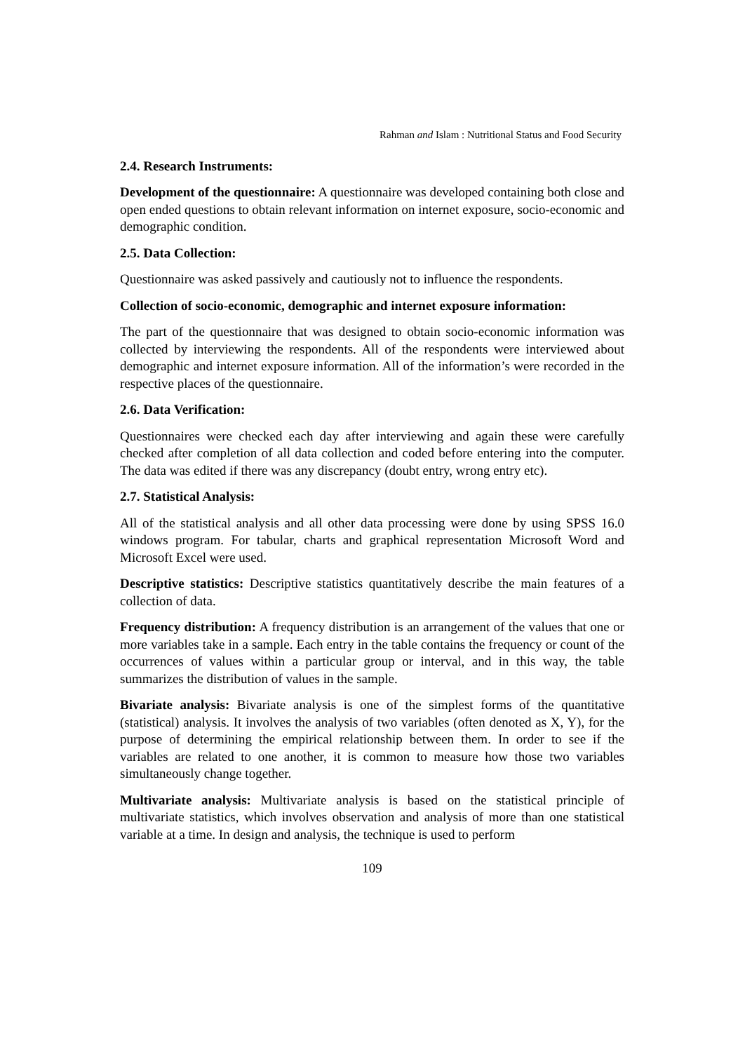Rahman and Islam : Nutritional Status and Food Security
2.4. Research Instruments:
Development of the questionnaire: A questionnaire was developed containing both close and open ended questions to obtain relevant information on internet exposure, socio-economic and demographic condition.
2.5. Data Collection:
Questionnaire was asked passively and cautiously not to influence the respondents.
Collection of socio-economic, demographic and internet exposure information:
The part of the questionnaire that was designed to obtain socio-economic information was collected by interviewing the respondents. All of the respondents were interviewed about demographic and internet exposure information. All of the information’s were recorded in the respective places of the questionnaire.
2.6. Data Verification:
Questionnaires were checked each day after interviewing and again these were carefully checked after completion of all data collection and coded before entering into the computer. The data was edited if there was any discrepancy (doubt entry, wrong entry etc).
2.7. Statistical Analysis:
All of the statistical analysis and all other data processing were done by using SPSS 16.0 windows program. For tabular, charts and graphical representation Microsoft Word and Microsoft Excel were used.
Descriptive statistics: Descriptive statistics quantitatively describe the main features of a collection of data.
Frequency distribution: A frequency distribution is an arrangement of the values that one or more variables take in a sample. Each entry in the table contains the frequency or count of the occurrences of values within a particular group or interval, and in this way, the table summarizes the distribution of values in the sample.
Bivariate analysis: Bivariate analysis is one of the simplest forms of the quantitative (statistical) analysis. It involves the analysis of two variables (often denoted as X, Y), for the purpose of determining the empirical relationship between them. In order to see if the variables are related to one another, it is common to measure how those two variables simultaneously change together.
Multivariate analysis: Multivariate analysis is based on the statistical principle of multivariate statistics, which involves observation and analysis of more than one statistical variable at a time. In design and analysis, the technique is used to perform
109